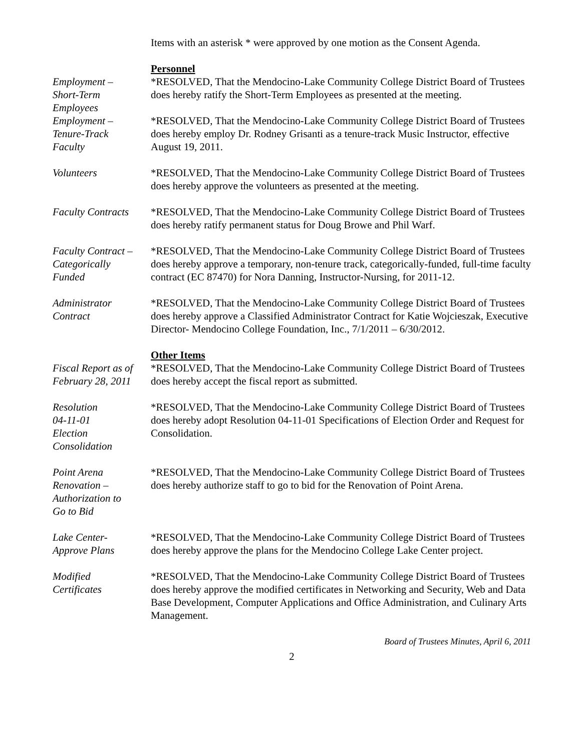Items with an asterisk * were approved by one motion as the Consent Agenda.
Personnel
Employment –
Short-Term
Employees
*RESOLVED, That the Mendocino-Lake Community College District Board of Trustees does hereby ratify the Short-Term Employees as presented at the meeting.
Employment –
Tenure-Track
Faculty
*RESOLVED, That the Mendocino-Lake Community College District Board of Trustees does hereby employ Dr. Rodney Grisanti as a tenure-track Music Instructor, effective August 19, 2011.
Volunteers *RESOLVED, That the Mendocino-Lake Community College District Board of Trustees does hereby approve the volunteers as presented at the meeting.
Faculty Contracts
*RESOLVED, That the Mendocino-Lake Community College District Board of Trustees does hereby ratify permanent status for Doug Browe and Phil Warf.
Faculty Contract –
Categorically
Funded
*RESOLVED, That the Mendocino-Lake Community College District Board of Trustees does hereby approve a temporary, non-tenure track, categorically-funded, full-time faculty contract (EC 87470) for Nora Danning, Instructor-Nursing, for 2011-12.
Administrator
Contract
*RESOLVED, That the Mendocino-Lake Community College District Board of Trustees does hereby approve a Classified Administrator Contract for Katie Wojcieszak, Executive Director- Mendocino College Foundation, Inc., 7/1/2011 – 6/30/2012.
Other Items
Fiscal Report as of
February 28, 2011
*RESOLVED, That the Mendocino-Lake Community College District Board of Trustees does hereby accept the fiscal report as submitted.
Resolution
04-11-01
Election
Consolidation
*RESOLVED, That the Mendocino-Lake Community College District Board of Trustees does hereby adopt Resolution 04-11-01 Specifications of Election Order and Request for Consolidation.
Point Arena
Renovation –
Authorization to
Go to Bid
*RESOLVED, That the Mendocino-Lake Community College District Board of Trustees does hereby authorize staff to go to bid for the Renovation of Point Arena.
Lake Center-
Approve Plans
*RESOLVED, That the Mendocino-Lake Community College District Board of Trustees does hereby approve the plans for the Mendocino College Lake Center project.
Modified
Certificates
*RESOLVED, That the Mendocino-Lake Community College District Board of Trustees does hereby approve the modified certificates in Networking and Security, Web and Data Base Development, Computer Applications and Office Administration, and Culinary Arts Management.
Board of Trustees Minutes, April 6, 2011
2